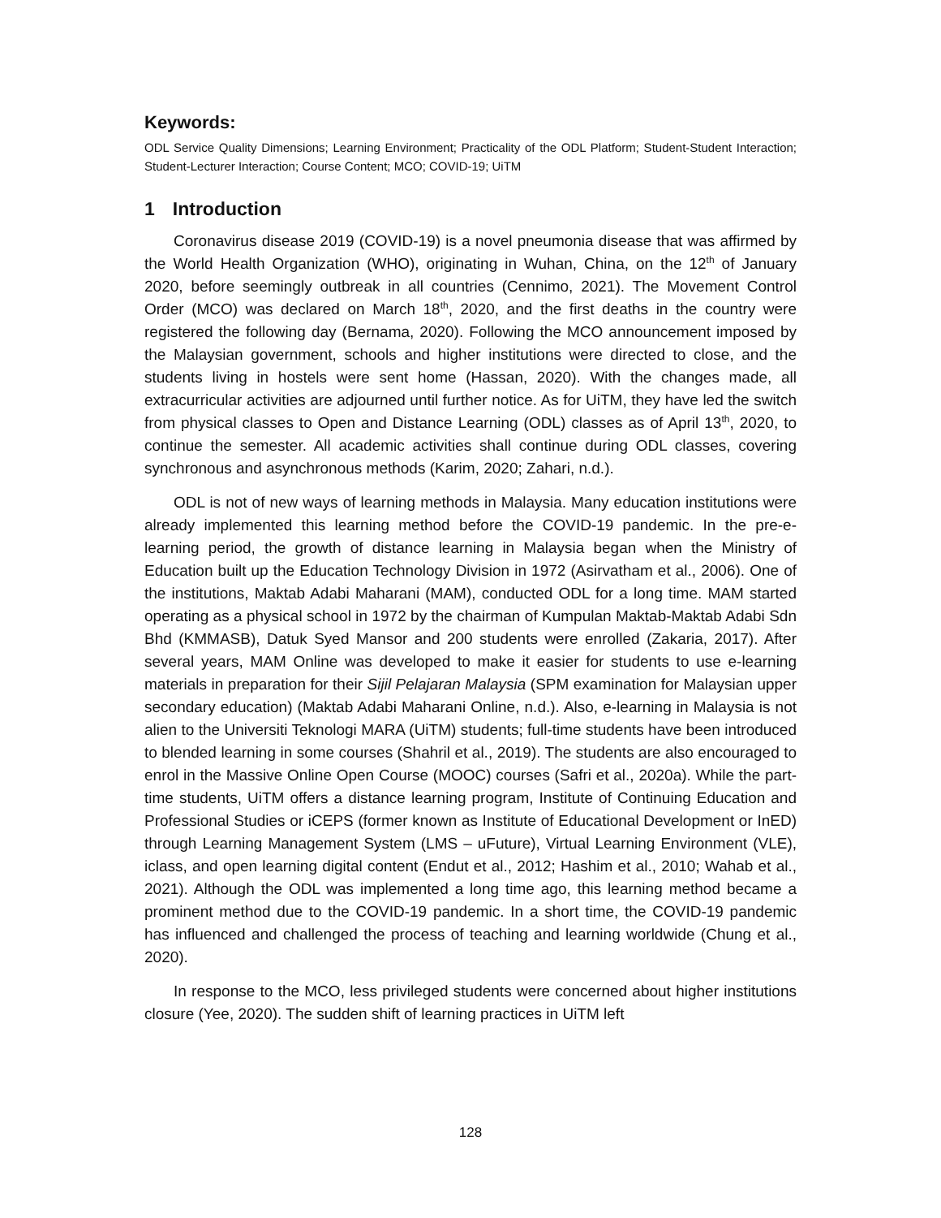Keywords:
ODL Service Quality Dimensions; Learning Environment; Practicality of the ODL Platform; Student-Student Interaction; Student-Lecturer Interaction; Course Content; MCO; COVID-19; UiTM
1 Introduction
Coronavirus disease 2019 (COVID-19) is a novel pneumonia disease that was affirmed by the World Health Organization (WHO), originating in Wuhan, China, on the 12<sup>th</sup> of January 2020, before seemingly outbreak in all countries (Cennimo, 2021). The Movement Control Order (MCO) was declared on March 18<sup>th</sup>, 2020, and the first deaths in the country were registered the following day (Bernama, 2020). Following the MCO announcement imposed by the Malaysian government, schools and higher institutions were directed to close, and the students living in hostels were sent home (Hassan, 2020). With the changes made, all extracurricular activities are adjourned until further notice. As for UiTM, they have led the switch from physical classes to Open and Distance Learning (ODL) classes as of April 13<sup>th</sup>, 2020, to continue the semester. All academic activities shall continue during ODL classes, covering synchronous and asynchronous methods (Karim, 2020; Zahari, n.d.).
ODL is not of new ways of learning methods in Malaysia. Many education institutions were already implemented this learning method before the COVID-19 pandemic. In the pre-e-learning period, the growth of distance learning in Malaysia began when the Ministry of Education built up the Education Technology Division in 1972 (Asirvatham et al., 2006). One of the institutions, Maktab Adabi Maharani (MAM), conducted ODL for a long time. MAM started operating as a physical school in 1972 by the chairman of Kumpulan Maktab-Maktab Adabi Sdn Bhd (KMMASB), Datuk Syed Mansor and 200 students were enrolled (Zakaria, 2017). After several years, MAM Online was developed to make it easier for students to use e-learning materials in preparation for their Sijil Pelajaran Malaysia (SPM examination for Malaysian upper secondary education) (Maktab Adabi Maharani Online, n.d.). Also, e-learning in Malaysia is not alien to the Universiti Teknologi MARA (UiTM) students; full-time students have been introduced to blended learning in some courses (Shahril et al., 2019). The students are also encouraged to enrol in the Massive Online Open Course (MOOC) courses (Safri et al., 2020a). While the part-time students, UiTM offers a distance learning program, Institute of Continuing Education and Professional Studies or iCEPS (former known as Institute of Educational Development or InED) through Learning Management System (LMS – uFuture), Virtual Learning Environment (VLE), iclass, and open learning digital content (Endut et al., 2012; Hashim et al., 2010; Wahab et al., 2021). Although the ODL was implemented a long time ago, this learning method became a prominent method due to the COVID-19 pandemic. In a short time, the COVID-19 pandemic has influenced and challenged the process of teaching and learning worldwide (Chung et al., 2020).
In response to the MCO, less privileged students were concerned about higher institutions closure (Yee, 2020). The sudden shift of learning practices in UiTM left
128